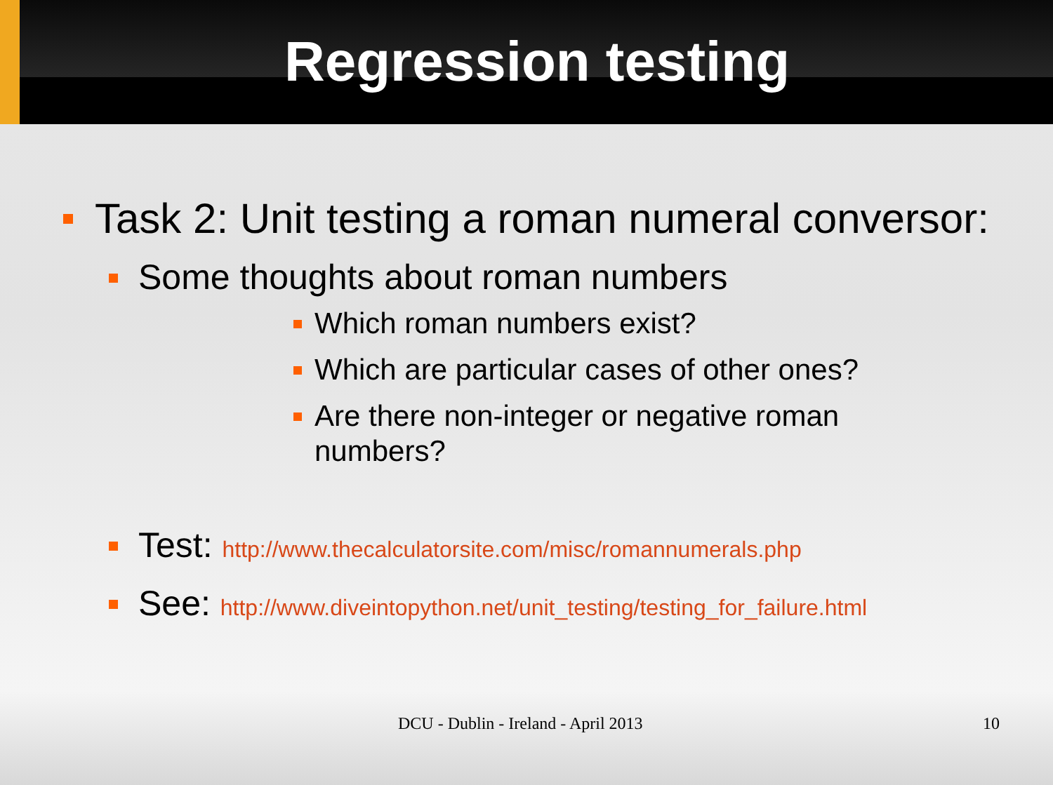Regression testing
Task 2: Unit testing a roman numeral conversor:
Some thoughts about roman numbers
Which roman numbers exist?
Which are particular cases of other ones?
Are there non-integer or negative roman numbers?
Test: http://www.thecalculatorsite.com/misc/romannumerals.php
See: http://www.diveintopython.net/unit_testing/testing_for_failure.html
DCU - Dublin - Ireland - April 2013 10